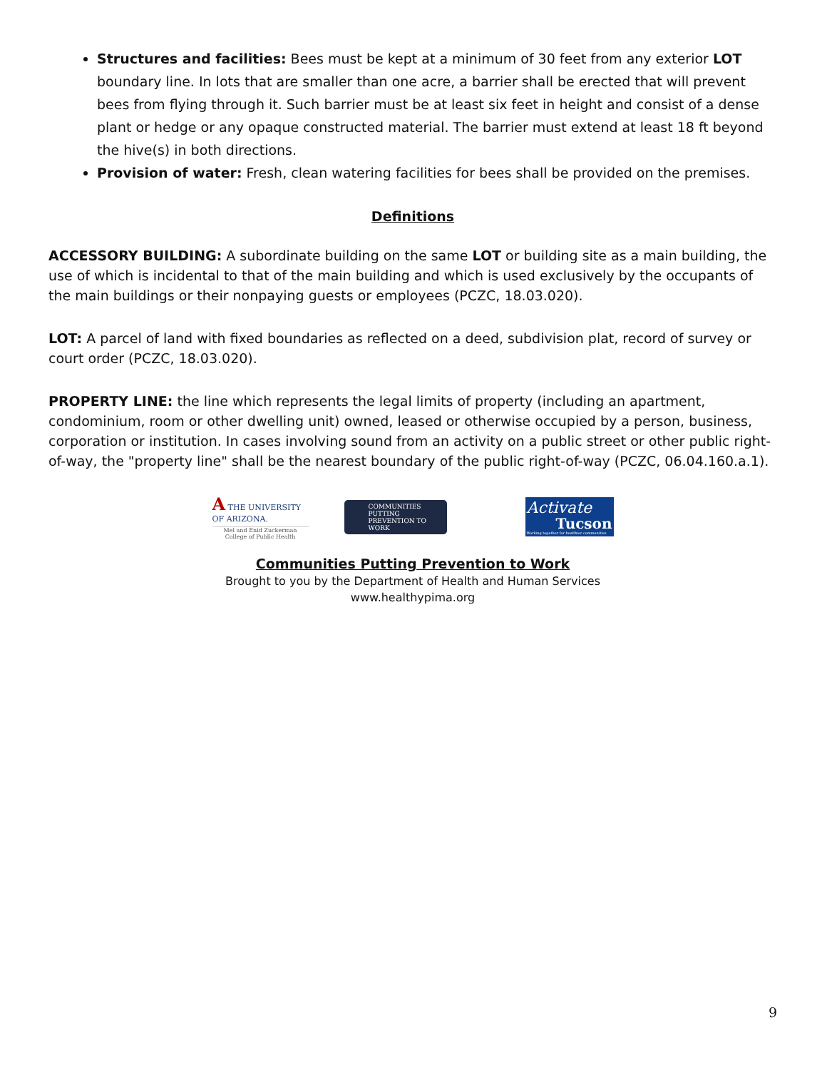Structures and facilities: Bees must be kept at a minimum of 30 feet from any exterior LOT boundary line. In lots that are smaller than one acre, a barrier shall be erected that will prevent bees from flying through it. Such barrier must be at least six feet in height and consist of a dense plant or hedge or any opaque constructed material. The barrier must extend at least 18 ft beyond the hive(s) in both directions.
Provision of water: Fresh, clean watering facilities for bees shall be provided on the premises.
Definitions
ACCESSORY BUILDING: A subordinate building on the same LOT or building site as a main building, the use of which is incidental to that of the main building and which is used exclusively by the occupants of the main buildings or their nonpaying guests or employees (PCZC, 18.03.020).
LOT: A parcel of land with fixed boundaries as reflected on a deed, subdivision plat, record of survey or court order (PCZC, 18.03.020).
PROPERTY LINE: the line which represents the legal limits of property (including an apartment, condominium, room or other dwelling unit) owned, leased or otherwise occupied by a person, business, corporation or institution. In cases involving sound from an activity on a public street or other public right-of-way, the "property line" shall be the nearest boundary of the public right-of-way (PCZC, 06.04.160.a.1).
A THE UNIVERSITY OF ARIZONA.
Mel and Enid Zuckerman College of Public Health
COMMUNITIES PUTTING PREVENTION TO WORK
Activate
Tucson
Working together for healthier communities
Communities Putting Prevention to Work
Brought to you by the Department of Health and Human Services
www.healthypima.org
9